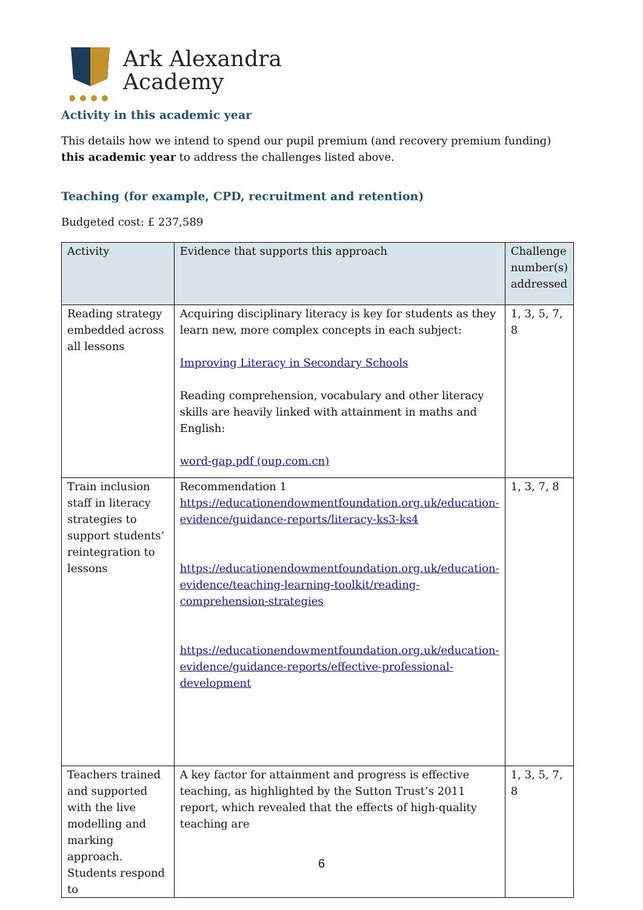Ark Alexandra
Academy
Activity in this academic year
This details how we intend to spend our pupil premium (and recovery premium funding) this academic year to address the challenges listed above.
Teaching (for example, CPD, recruitment and retention)
Budgeted cost: £ 237,589
| Activity | Evidence that supports this approach | Challenge number(s) addressed |
| --- | --- | --- |
| Reading strategy embedded across all lessons | Acquiring disciplinary literacy is key for students as they learn new, more complex concepts in each subject: Improving Literacy in Secondary Schools Reading comprehension, vocabulary and other literacy skills are heavily linked with attainment in maths and English: word-gap.pdf (oup.com.cn) | 1, 3, 5, 7, 8 |
| Train inclusion staff in literacy strategies to support students’ reintegration to lessons | Recommendation 1 https://educationendowmentfoundation.org.uk/education-evidence/guidance-reports/literacy-ks3-ks4 https://educationendowmentfoundation.org.uk/education-evidence/teaching-learning-toolkit/reading-comprehension-strategies https://educationendowmentfoundation.org.uk/education-evidence/guidance-reports/effective-professional-development | 1, 3, 7, 8 |
| Teachers trained and supported with the live modelling and marking approach. Students respond to | A key factor for attainment and progress is effective teaching, as highlighted by the Sutton Trust’s 2011 report, which revealed that the effects of high-quality teaching are | 1, 3, 5, 7, 8 |
6